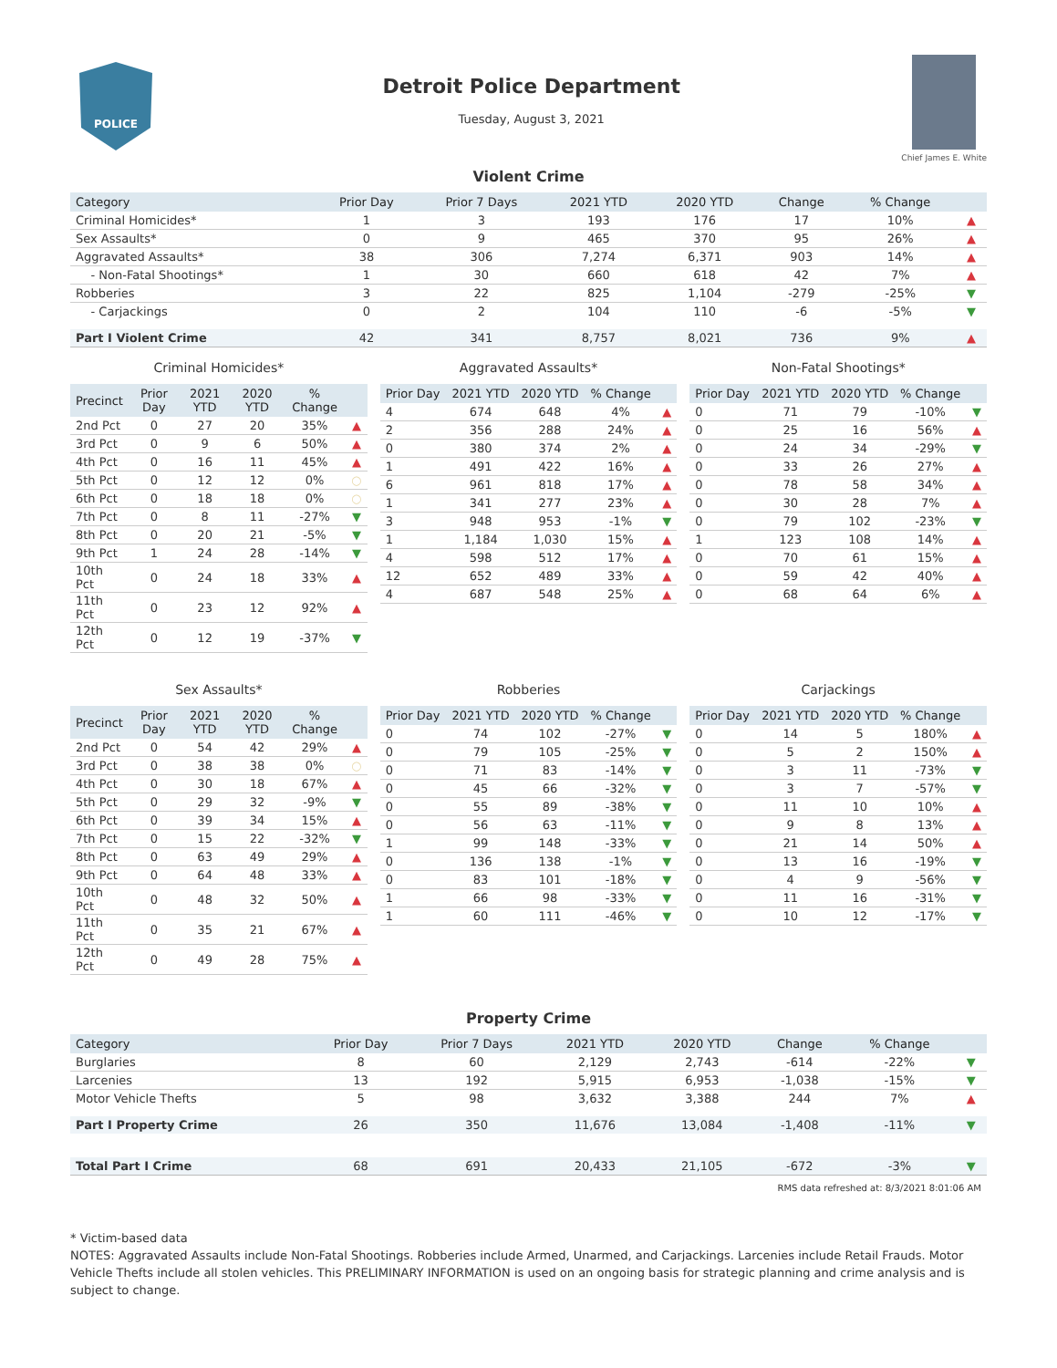POLICE
Detroit Police Department
Tuesday, August 3, 2021
Chief James E. White
Violent Crime
| Category | Prior Day | Prior 7 Days | 2021 YTD | 2020 YTD | Change | % Change | |
| --- | --- | --- | --- | --- | --- | --- | --- |
| Criminal Homicides* | 1 | 3 | 193 | 176 | 17 | 10% | ▲ |
| Sex Assaults* | 0 | 9 | 465 | 370 | 95 | 26% | ▲ |
| Aggravated Assaults* | 38 | 306 | 7,274 | 6,371 | 903 | 14% | ▲ |
| - Non-Fatal Shootings* | 1 | 30 | 660 | 618 | 42 | 7% | ▲ |
| Robberies | 3 | 22 | 825 | 1,104 | -279 | -25% | ▼ |
| - Carjackings | 0 | 2 | 104 | 110 | -6 | -5% | ▼ |
| Part I Violent Crime | 42 | 341 | 8,757 | 8,021 | 736 | 9% | ▲ |
Criminal Homicides*
| Precinct | Prior Day | 2021 YTD | 2020 YTD | % Change | |
| --- | --- | --- | --- | --- | --- |
| 2nd Pct | 0 | 27 | 20 | 35% | ▲ |
| 3rd Pct | 0 | 9 | 6 | 50% | ▲ |
| 4th Pct | 0 | 16 | 11 | 45% | ▲ |
| 5th Pct | 0 | 12 | 12 | 0% | ○ |
| 6th Pct | 0 | 18 | 18 | 0% | ○ |
| 7th Pct | 0 | 8 | 11 | -27% | ▼ |
| 8th Pct | 0 | 20 | 21 | -5% | ▼ |
| 9th Pct | 1 | 24 | 28 | -14% | ▼ |
| 10th Pct | 0 | 24 | 18 | 33% | ▲ |
| 11th Pct | 0 | 23 | 12 | 92% | ▲ |
| 12th Pct | 0 | 12 | 19 | -37% | ▼ |
Aggravated Assaults*
| Prior Day | 2021 YTD | 2020 YTD | % Change | |
| --- | --- | --- | --- | --- |
| 4 | 674 | 648 | 4% | ▲ |
| 2 | 356 | 288 | 24% | ▲ |
| 0 | 380 | 374 | 2% | ▲ |
| 1 | 491 | 422 | 16% | ▲ |
| 6 | 961 | 818 | 17% | ▲ |
| 1 | 341 | 277 | 23% | ▲ |
| 3 | 948 | 953 | -1% | ▼ |
| 1 | 1,184 | 1,030 | 15% | ▲ |
| 4 | 598 | 512 | 17% | ▲ |
| 12 | 652 | 489 | 33% | ▲ |
| 4 | 687 | 548 | 25% | ▲ |
Non-Fatal Shootings*
| Prior Day | 2021 YTD | 2020 YTD | % Change | |
| --- | --- | --- | --- | --- |
| 0 | 71 | 79 | -10% | ▼ |
| 0 | 25 | 16 | 56% | ▲ |
| 0 | 24 | 34 | -29% | ▼ |
| 0 | 33 | 26 | 27% | ▲ |
| 0 | 78 | 58 | 34% | ▲ |
| 0 | 30 | 28 | 7% | ▲ |
| 0 | 79 | 102 | -23% | ▼ |
| 1 | 123 | 108 | 14% | ▲ |
| 0 | 70 | 61 | 15% | ▲ |
| 0 | 59 | 42 | 40% | ▲ |
| 0 | 68 | 64 | 6% | ▲ |
Sex Assaults*
| Precinct | Prior Day | 2021 YTD | 2020 YTD | % Change | |
| --- | --- | --- | --- | --- | --- |
| 2nd Pct | 0 | 54 | 42 | 29% | ▲ |
| 3rd Pct | 0 | 38 | 38 | 0% | ○ |
| 4th Pct | 0 | 30 | 18 | 67% | ▲ |
| 5th Pct | 0 | 29 | 32 | -9% | ▼ |
| 6th Pct | 0 | 39 | 34 | 15% | ▲ |
| 7th Pct | 0 | 15 | 22 | -32% | ▼ |
| 8th Pct | 0 | 63 | 49 | 29% | ▲ |
| 9th Pct | 0 | 64 | 48 | 33% | ▲ |
| 10th Pct | 0 | 48 | 32 | 50% | ▲ |
| 11th Pct | 0 | 35 | 21 | 67% | ▲ |
| 12th Pct | 0 | 49 | 28 | 75% | ▲ |
Robberies
| Prior Day | 2021 YTD | 2020 YTD | % Change | |
| --- | --- | --- | --- | --- |
| 0 | 74 | 102 | -27% | ▼ |
| 0 | 79 | 105 | -25% | ▼ |
| 0 | 71 | 83 | -14% | ▼ |
| 0 | 45 | 66 | -32% | ▼ |
| 0 | 55 | 89 | -38% | ▼ |
| 0 | 56 | 63 | -11% | ▼ |
| 1 | 99 | 148 | -33% | ▼ |
| 0 | 136 | 138 | -1% | ▼ |
| 0 | 83 | 101 | -18% | ▼ |
| 1 | 66 | 98 | -33% | ▼ |
| 1 | 60 | 111 | -46% | ▼ |
Carjackings
| Prior Day | 2021 YTD | 2020 YTD | % Change | |
| --- | --- | --- | --- | --- |
| 0 | 14 | 5 | 180% | ▲ |
| 0 | 5 | 2 | 150% | ▲ |
| 0 | 3 | 11 | -73% | ▼ |
| 0 | 3 | 7 | -57% | ▼ |
| 0 | 11 | 10 | 10% | ▲ |
| 0 | 9 | 8 | 13% | ▲ |
| 0 | 21 | 14 | 50% | ▲ |
| 0 | 13 | 16 | -19% | ▼ |
| 0 | 4 | 9 | -56% | ▼ |
| 0 | 11 | 16 | -31% | ▼ |
| 0 | 10 | 12 | -17% | ▼ |
Property Crime
| Category | Prior Day | Prior 7 Days | 2021 YTD | 2020 YTD | Change | % Change | |
| --- | --- | --- | --- | --- | --- | --- | --- |
| Burglaries | 8 | 60 | 2,129 | 2,743 | -614 | -22% | ▼ |
| Larcenies | 13 | 192 | 5,915 | 6,953 | -1,038 | -15% | ▼ |
| Motor Vehicle Thefts | 5 | 98 | 3,632 | 3,388 | 244 | 7% | ▲ |
| Part I Property Crime | 26 | 350 | 11,676 | 13,084 | -1,408 | -11% | ▼ |
| Total Part I Crime | 68 | 691 | 20,433 | 21,105 | -672 | -3% | ▼ |
RMS data refreshed at: 8/3/2021 8:01:06 AM
* Victim-based data
NOTES: Aggravated Assaults include Non-Fatal Shootings. Robberies include Armed, Unarmed, and Carjackings. Larcenies include Retail Frauds. Motor Vehicle Thefts include all stolen vehicles. This PRELIMINARY INFORMATION is used on an ongoing basis for strategic planning and crime analysis and is subject to change.